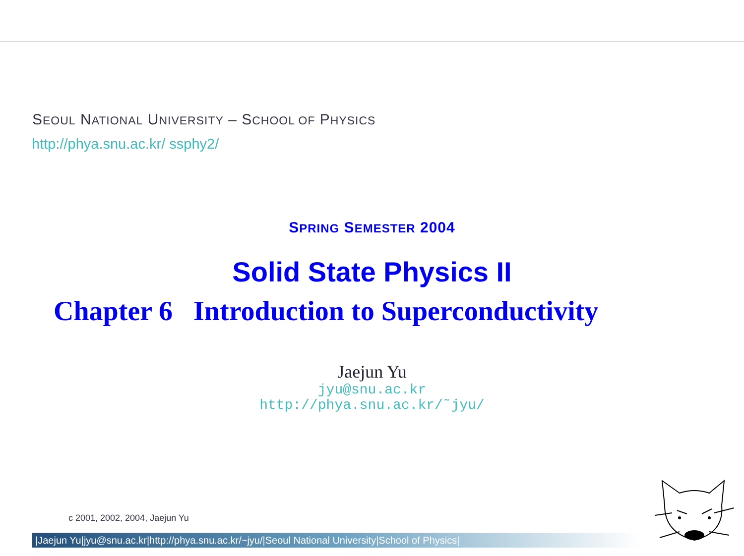SEOUL NATIONAL UNIVERSITY – SCHOOL OF PHYSICS
http://phya.snu.ac.kr/ ssphy2/
SPRING SEMESTER 2004
Solid State Physics II
Chapter 6 Introduction to Superconductivity
Jaejun Yu
jyu@snu.ac.kr
http://phya.snu.ac.kr/˜jyu/
c 2001, 2002, 2004, Jaejun Yu
|Jaejun Yu|jyu@snu.ac.kr|http://phya.snu.ac.kr/~jyu/|Seoul National University|School of Physics|